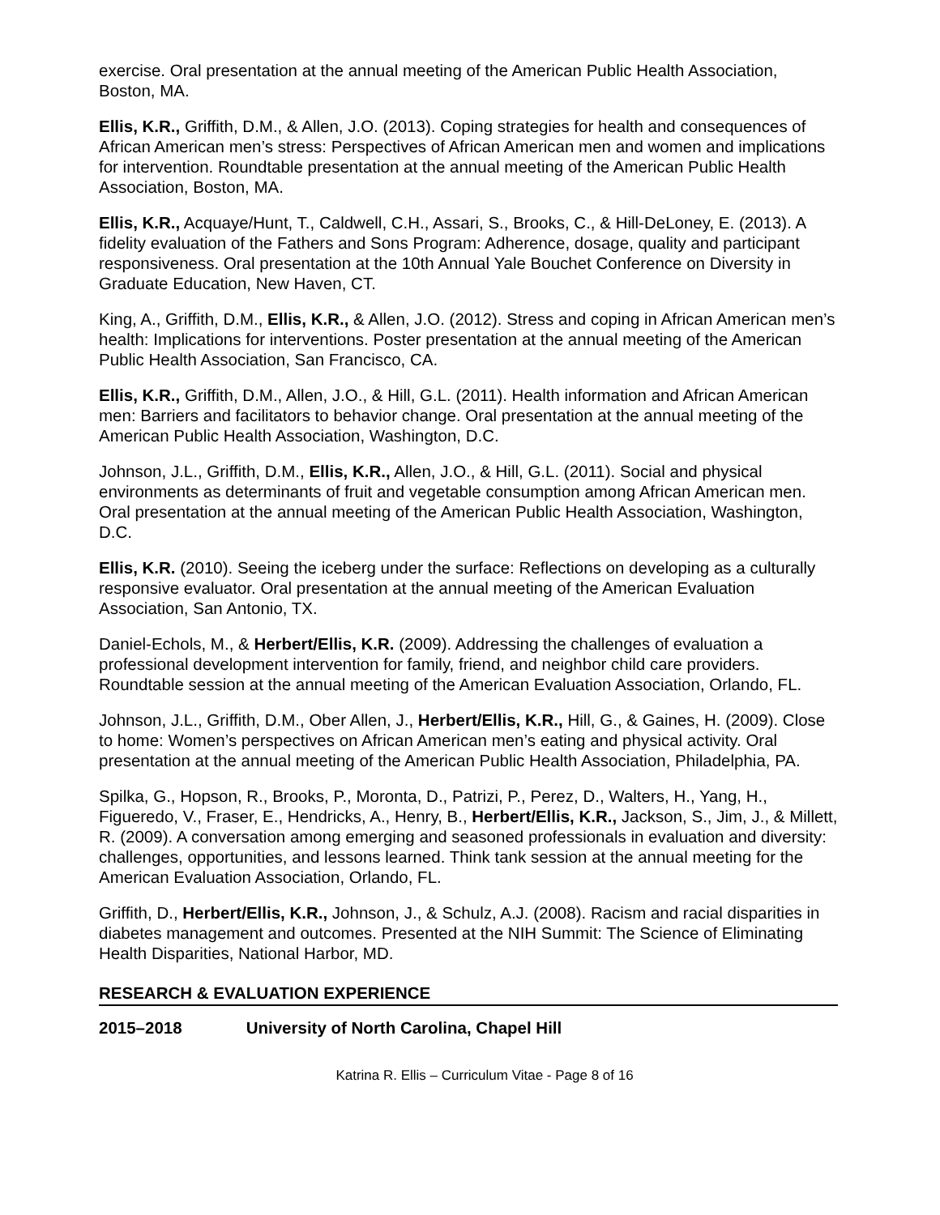exercise. Oral presentation at the annual meeting of the American Public Health Association, Boston, MA.
Ellis, K.R., Griffith, D.M., & Allen, J.O. (2013). Coping strategies for health and consequences of African American men’s stress: Perspectives of African American men and women and implications for intervention. Roundtable presentation at the annual meeting of the American Public Health Association, Boston, MA.
Ellis, K.R., Acquaye/Hunt, T., Caldwell, C.H., Assari, S., Brooks, C., & Hill-DeLoney, E. (2013). A fidelity evaluation of the Fathers and Sons Program: Adherence, dosage, quality and participant responsiveness. Oral presentation at the 10th Annual Yale Bouchet Conference on Diversity in Graduate Education, New Haven, CT.
King, A., Griffith, D.M., Ellis, K.R., & Allen, J.O. (2012). Stress and coping in African American men’s health: Implications for interventions. Poster presentation at the annual meeting of the American Public Health Association, San Francisco, CA.
Ellis, K.R., Griffith, D.M., Allen, J.O., & Hill, G.L. (2011). Health information and African American men: Barriers and facilitators to behavior change. Oral presentation at the annual meeting of the American Public Health Association, Washington, D.C.
Johnson, J.L., Griffith, D.M., Ellis, K.R., Allen, J.O., & Hill, G.L. (2011). Social and physical environments as determinants of fruit and vegetable consumption among African American men. Oral presentation at the annual meeting of the American Public Health Association, Washington, D.C.
Ellis, K.R. (2010). Seeing the iceberg under the surface: Reflections on developing as a culturally responsive evaluator. Oral presentation at the annual meeting of the American Evaluation Association, San Antonio, TX.
Daniel-Echols, M., & Herbert/Ellis, K.R. (2009). Addressing the challenges of evaluation a professional development intervention for family, friend, and neighbor child care providers. Roundtable session at the annual meeting of the American Evaluation Association, Orlando, FL.
Johnson, J.L., Griffith, D.M., Ober Allen, J., Herbert/Ellis, K.R., Hill, G., & Gaines, H. (2009). Close to home: Women’s perspectives on African American men’s eating and physical activity. Oral presentation at the annual meeting of the American Public Health Association, Philadelphia, PA.
Spilka, G., Hopson, R., Brooks, P., Moronta, D., Patrizi, P., Perez, D., Walters, H., Yang, H., Figueredo, V., Fraser, E., Hendricks, A., Henry, B., Herbert/Ellis, K.R., Jackson, S., Jim, J., & Millett, R. (2009). A conversation among emerging and seasoned professionals in evaluation and diversity: challenges, opportunities, and lessons learned. Think tank session at the annual meeting for the American Evaluation Association, Orlando, FL.
Griffith, D., Herbert/Ellis, K.R., Johnson, J., & Schulz, A.J. (2008). Racism and racial disparities in diabetes management and outcomes. Presented at the NIH Summit: The Science of Eliminating Health Disparities, National Harbor, MD.
RESEARCH & EVALUATION EXPERIENCE
2015–2018 University of North Carolina, Chapel Hill
Katrina R. Ellis – Curriculum Vitae - Page 8 of 16